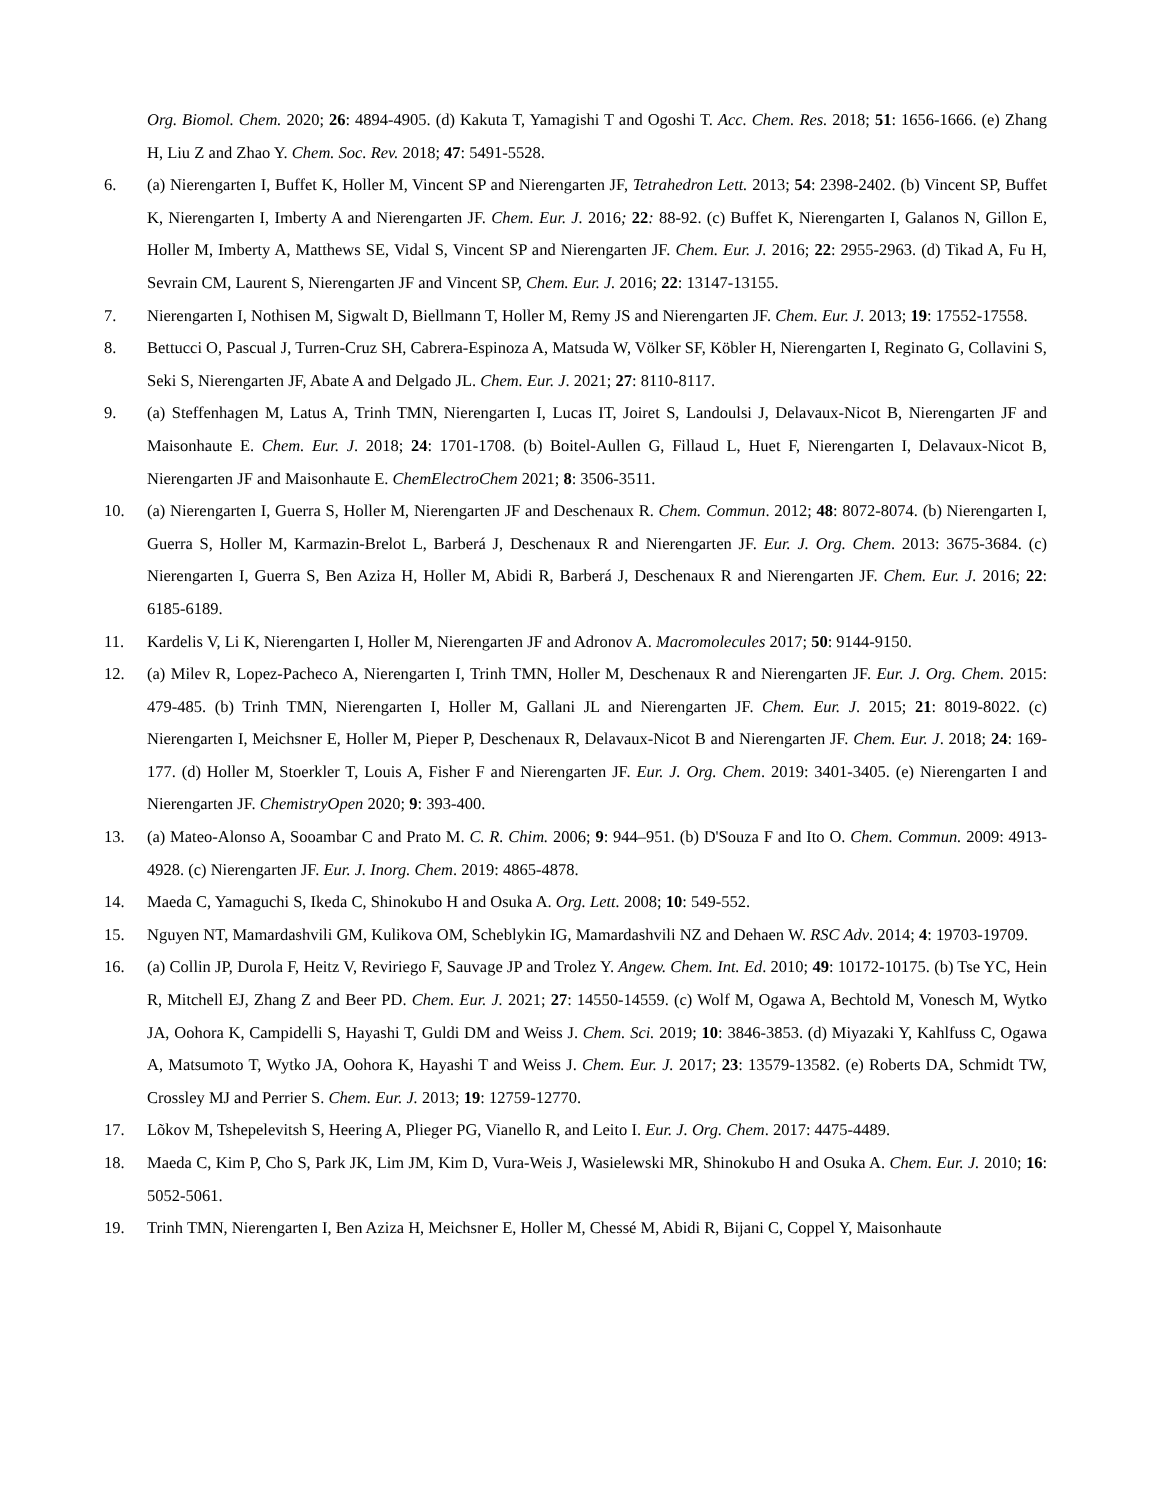Org. Biomol. Chem. 2020; 26: 4894-4905. (d) Kakuta T, Yamagishi T and Ogoshi T. Acc. Chem. Res. 2018; 51: 1656-1666. (e) Zhang H, Liu Z and Zhao Y. Chem. Soc. Rev. 2018; 47: 5491-5528.
6. (a) Nierengarten I, Buffet K, Holler M, Vincent SP and Nierengarten JF, Tetrahedron Lett. 2013; 54: 2398-2402. (b) Vincent SP, Buffet K, Nierengarten I, Imberty A and Nierengarten JF. Chem. Eur. J. 2016; 22: 88-92. (c) Buffet K, Nierengarten I, Galanos N, Gillon E, Holler M, Imberty A, Matthews SE, Vidal S, Vincent SP and Nierengarten JF. Chem. Eur. J. 2016; 22: 2955-2963. (d) Tikad A, Fu H, Sevrain CM, Laurent S, Nierengarten JF and Vincent SP, Chem. Eur. J. 2016; 22: 13147-13155.
7. Nierengarten I, Nothisen M, Sigwalt D, Biellmann T, Holler M, Remy JS and Nierengarten JF. Chem. Eur. J. 2013; 19: 17552-17558.
8. Bettucci O, Pascual J, Turren-Cruz SH, Cabrera-Espinoza A, Matsuda W, Völker SF, Köbler H, Nierengarten I, Reginato G, Collavini S, Seki S, Nierengarten JF, Abate A and Delgado JL. Chem. Eur. J. 2021; 27: 8110-8117.
9. (a) Steffenhagen M, Latus A, Trinh TMN, Nierengarten I, Lucas IT, Joiret S, Landoulsi J, Delavaux-Nicot B, Nierengarten JF and Maisonhaute E. Chem. Eur. J. 2018; 24: 1701-1708. (b) Boitel-Aullen G, Fillaud L, Huet F, Nierengarten I, Delavaux-Nicot B, Nierengarten JF and Maisonhaute E. ChemElectroChem 2021; 8: 3506-3511.
10. (a) Nierengarten I, Guerra S, Holler M, Nierengarten JF and Deschenaux R. Chem. Commun. 2012; 48: 8072-8074. (b) Nierengarten I, Guerra S, Holler M, Karmazin-Brelot L, Barberá J, Deschenaux R and Nierengarten JF. Eur. J. Org. Chem. 2013: 3675-3684. (c) Nierengarten I, Guerra S, Ben Aziza H, Holler M, Abidi R, Barberá J, Deschenaux R and Nierengarten JF. Chem. Eur. J. 2016; 22: 6185-6189.
11. Kardelis V, Li K, Nierengarten I, Holler M, Nierengarten JF and Adronov A. Macromolecules 2017; 50: 9144-9150.
12. (a) Milev R, Lopez-Pacheco A, Nierengarten I, Trinh TMN, Holler M, Deschenaux R and Nierengarten JF. Eur. J. Org. Chem. 2015: 479-485. (b) Trinh TMN, Nierengarten I, Holler M, Gallani JL and Nierengarten JF. Chem. Eur. J. 2015; 21: 8019-8022. (c) Nierengarten I, Meichsner E, Holler M, Pieper P, Deschenaux R, Delavaux-Nicot B and Nierengarten JF. Chem. Eur. J. 2018; 24: 169-177. (d) Holler M, Stoerkler T, Louis A, Fisher F and Nierengarten JF. Eur. J. Org. Chem. 2019: 3401-3405. (e) Nierengarten I and Nierengarten JF. ChemistryOpen 2020; 9: 393-400.
13. (a) Mateo-Alonso A, Sooambar C and Prato M. C. R. Chim. 2006; 9: 944–951. (b) D'Souza F and Ito O. Chem. Commun. 2009: 4913-4928. (c) Nierengarten JF. Eur. J. Inorg. Chem. 2019: 4865-4878.
14. Maeda C, Yamaguchi S, Ikeda C, Shinokubo H and Osuka A. Org. Lett. 2008; 10: 549-552.
15. Nguyen NT, Mamardashvili GM, Kulikova OM, Scheblykin IG, Mamardashvili NZ and Dehaen W. RSC Adv. 2014; 4: 19703-19709.
16. (a) Collin JP, Durola F, Heitz V, Reviriego F, Sauvage JP and Trolez Y. Angew. Chem. Int. Ed. 2010; 49: 10172-10175. (b) Tse YC, Hein R, Mitchell EJ, Zhang Z and Beer PD. Chem. Eur. J. 2021; 27: 14550-14559. (c) Wolf M, Ogawa A, Bechtold M, Vonesch M, Wytko JA, Oohora K, Campidelli S, Hayashi T, Guldi DM and Weiss J. Chem. Sci. 2019; 10: 3846-3853. (d) Miyazaki Y, Kahlfuss C, Ogawa A, Matsumoto T, Wytko JA, Oohora K, Hayashi T and Weiss J. Chem. Eur. J. 2017; 23: 13579-13582. (e) Roberts DA, Schmidt TW, Crossley MJ and Perrier S. Chem. Eur. J. 2013; 19: 12759-12770.
17. Lõkov M, Tshepelevitsh S, Heering A, Plieger PG, Vianello R, and Leito I. Eur. J. Org. Chem. 2017: 4475-4489.
18. Maeda C, Kim P, Cho S, Park JK, Lim JM, Kim D, Vura-Weis J, Wasielewski MR, Shinokubo H and Osuka A. Chem. Eur. J. 2010; 16: 5052-5061.
19. Trinh TMN, Nierengarten I, Ben Aziza H, Meichsner E, Holler M, Chessé M, Abidi R, Bijani C, Coppel Y, Maisonhaute